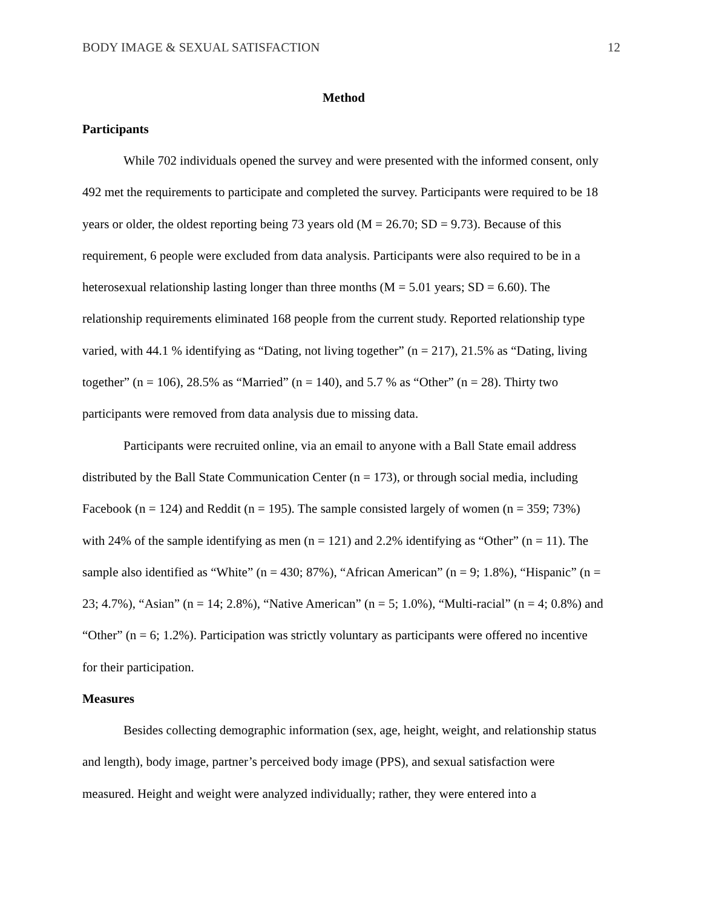BODY IMAGE & SEXUAL SATISFACTION 12
Method
Participants
While 702 individuals opened the survey and were presented with the informed consent, only 492 met the requirements to participate and completed the survey. Participants were required to be 18 years or older, the oldest reporting being 73 years old (M = 26.70; SD = 9.73). Because of this requirement, 6 people were excluded from data analysis. Participants were also required to be in a heterosexual relationship lasting longer than three months (M = 5.01 years; SD = 6.60). The relationship requirements eliminated 168 people from the current study. Reported relationship type varied, with 44.1 % identifying as “Dating, not living together” (n = 217), 21.5% as “Dating, living together” (n = 106), 28.5% as “Married” (n = 140), and 5.7 % as “Other” (n = 28). Thirty two participants were removed from data analysis due to missing data.
Participants were recruited online, via an email to anyone with a Ball State email address distributed by the Ball State Communication Center (n = 173), or through social media, including Facebook (n = 124) and Reddit (n = 195). The sample consisted largely of women (n = 359; 73%) with 24% of the sample identifying as men (n = 121) and 2.2% identifying as “Other” (n = 11). The sample also identified as “White” (n = 430; 87%), “African American” (n = 9; 1.8%), “Hispanic” (n = 23; 4.7%), “Asian” (n = 14; 2.8%), “Native American” (n = 5; 1.0%), “Multi-racial” (n = 4; 0.8%) and “Other” (n = 6; 1.2%). Participation was strictly voluntary as participants were offered no incentive for their participation.
Measures
Besides collecting demographic information (sex, age, height, weight, and relationship status and length), body image, partner’s perceived body image (PPS), and sexual satisfaction were measured. Height and weight were analyzed individually; rather, they were entered into a